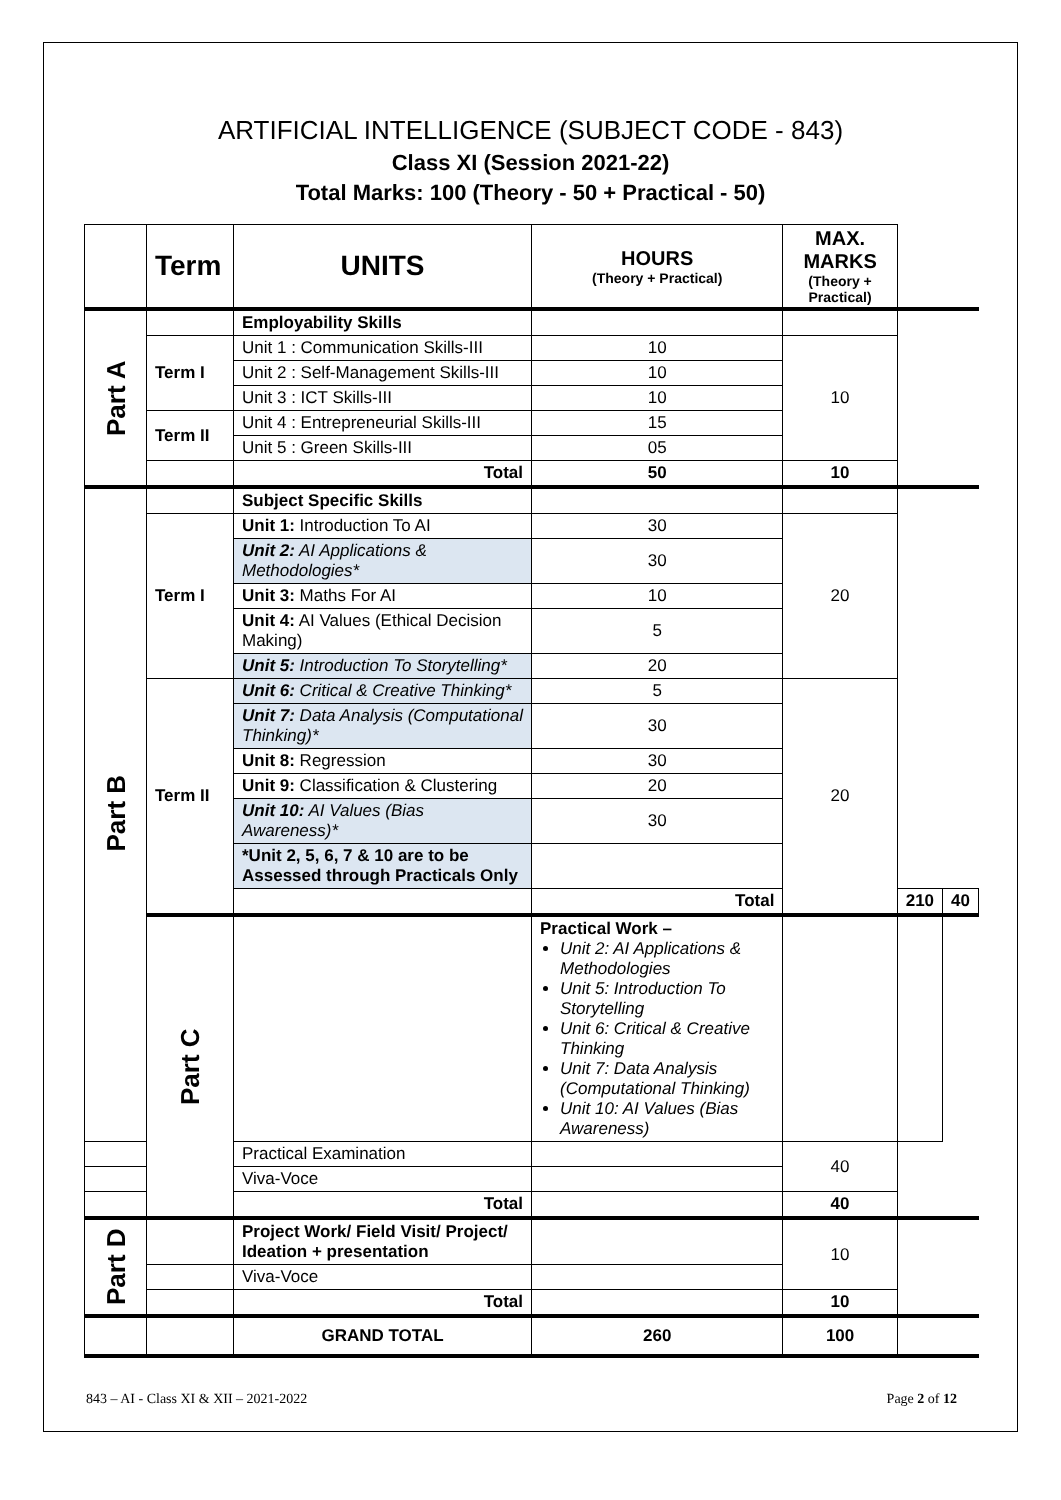ARTIFICIAL INTELLIGENCE (SUBJECT CODE - 843)
Class XI (Session 2021-22)
Total Marks: 100 (Theory - 50 + Practical - 50)
| | Term | UNITS | HOURS (Theory + Practical) | MAX. MARKS (Theory + Practical) | | |
| --- | --- | --- | --- | --- | --- | --- |
| Part A | | Employability Skills | | | | |
| | Term I | Unit 1 : Communication Skills-III | 10 | 10 | | |
| | | Unit 2 : Self-Management Skills-III | 10 | | | |
| | | Unit 3 : ICT Skills-III | 10 | | | |
| | Term II | Unit 4 : Entrepreneurial Skills-III | 15 | | | |
| | | Unit 5 : Green Skills-III | 05 | | | |
| | | Total | 50 | 10 | | |
| Part B | | Subject Specific Skills | | | | |
| | Term I | Unit 1: Introduction To AI | 30 | 20 | | |
| | | Unit 2: AI Applications & Methodologies* | 30 | | | |
| | | Unit 3: Maths For AI | 10 | | | |
| | | Unit 4: AI Values (Ethical Decision Making) | 5 | | | |
| | | Unit 5: Introduction To Storytelling* | 20 | | | |
| | Term II | Unit 6: Critical & Creative Thinking* | 5 | 20 | | |
| | | Unit 7: Data Analysis (Computational Thinking)* | 30 | | | |
| | | Unit 8: Regression | 30 | | | |
| | | Unit 9: Classification & Clustering | 20 | | | |
| | | Unit 10: AI Values (Bias Awareness)* | 30 | | | |
| | | *Unit 2, 5, 6, 7 & 10 are to be Assessed through Practicals Only | | | | |
| | | | Total | | 210 | 40 |
| | Part C | | Practical Work – Unit 2: AI Applications & Methodologies Unit 5: Introduction To Storytelling Unit 6: Critical & Creative Thinking Unit 7: Data Analysis (Computational Thinking) Unit 10: AI Values (Bias Awareness) | | | |
| | | Practical Examination | | 40 | | |
| | | Viva-Voce | | | | |
| | | Total | | 40 | | |
| Part D | | Project Work/ Field Visit/ Project/ Ideation + presentation | | 10 | | |
| | | Viva-Voce | | | | |
| | | Total | | 10 | | |
| | | GRAND TOTAL | 260 | 100 | | |
843 – AI - Class XI & XII – 2021-2022 Page 2 of 12